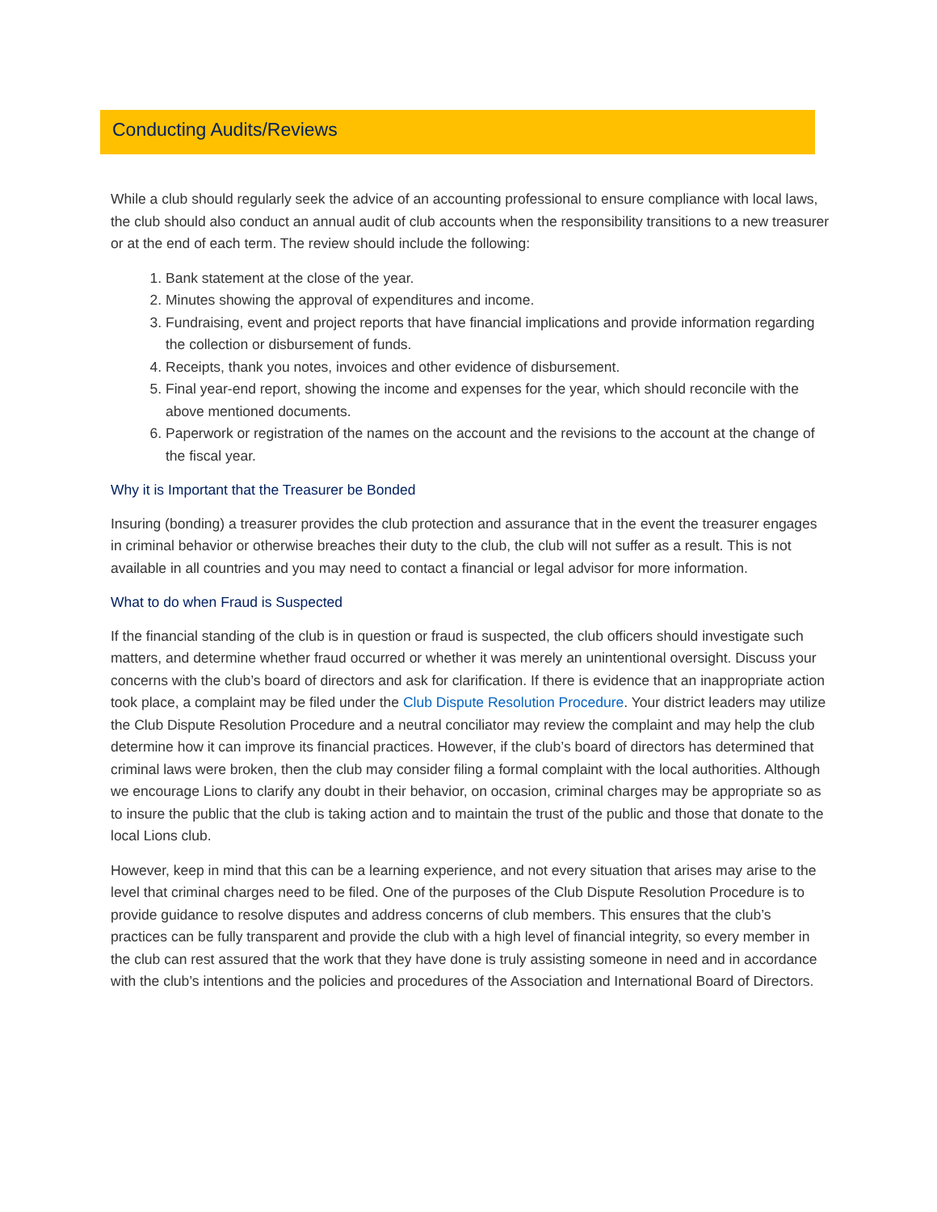Conducting Audits/Reviews
While a club should regularly seek the advice of an accounting professional to ensure compliance with local laws, the club should also conduct an annual audit of club accounts when the responsibility transitions to a new treasurer or at the end of each term. The review should include the following:
1. Bank statement at the close of the year.
2. Minutes showing the approval of expenditures and income.
3. Fundraising, event and project reports that have financial implications and provide information regarding the collection or disbursement of funds.
4. Receipts, thank you notes, invoices and other evidence of disbursement.
5. Final year-end report, showing the income and expenses for the year, which should reconcile with the above mentioned documents.
6. Paperwork or registration of the names on the account and the revisions to the account at the change of the fiscal year.
Why it is Important that the Treasurer be Bonded
Insuring (bonding) a treasurer provides the club protection and assurance that in the event the treasurer engages in criminal behavior or otherwise breaches their duty to the club, the club will not suffer as a result. This is not available in all countries and you may need to contact a financial or legal advisor for more information.
What to do when Fraud is Suspected
If the financial standing of the club is in question or fraud is suspected, the club officers should investigate such matters, and determine whether fraud occurred or whether it was merely an unintentional oversight. Discuss your concerns with the club’s board of directors and ask for clarification. If there is evidence that an inappropriate action took place, a complaint may be filed under the Club Dispute Resolution Procedure. Your district leaders may utilize the Club Dispute Resolution Procedure and a neutral conciliator may review the complaint and may help the club determine how it can improve its financial practices. However, if the club’s board of directors has determined that criminal laws were broken, then the club may consider filing a formal complaint with the local authorities. Although we encourage Lions to clarify any doubt in their behavior, on occasion, criminal charges may be appropriate so as to insure the public that the club is taking action and to maintain the trust of the public and those that donate to the local Lions club.
However, keep in mind that this can be a learning experience, and not every situation that arises may arise to the level that criminal charges need to be filed. One of the purposes of the Club Dispute Resolution Procedure is to provide guidance to resolve disputes and address concerns of club members. This ensures that the club’s practices can be fully transparent and provide the club with a high level of financial integrity, so every member in the club can rest assured that the work that they have done is truly assisting someone in need and in accordance with the club’s intentions and the policies and procedures of the Association and International Board of Directors.